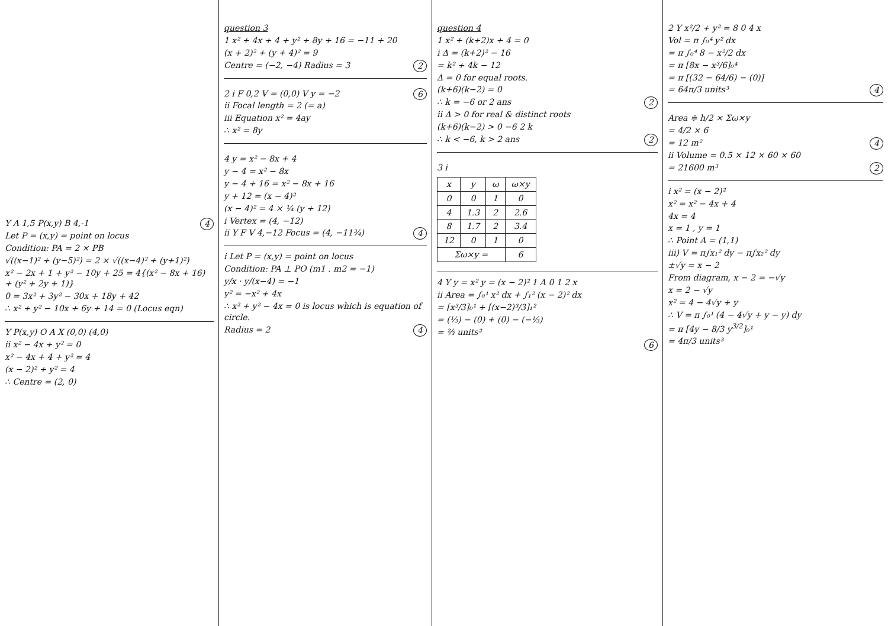Y A 1,5 P(x,y) B 4,-1 4
Let P = (x,y) = point on locus
Condition: PA = 2 × PB
√((x−1)² + (y−5)²) = 2 × √((x−4)² + (y+1)²)
x² − 2x + 1 + y² − 10y + 25 = 4{(x² − 8x + 16) + (y² + 2y + 1)}
0 = 3x² + 3y² − 30x + 18y + 42
∴ x² + y² − 10x + 6y + 14 = 0 (Locus eqn)
Y P(x,y) O A X (0,0) (4,0)
ii x² − 4x + y² = 0
x² − 4x + 4 + y² = 4
(x − 2)² + y² = 4
∴ Centre = (2, 0)
question 3
1 x² + 4x + 4 + y² + 8y + 16 = −11 + 20
(x + 2)² + (y + 4)² = 9
Centre = (−2, −4) Radius = 3 2
2 i F 0,2 V = (0,0) V y = −2 6
ii Focal length = 2 (= a)
iii Equation x² = 4ay
∴ x² = 8y
4 y = x² − 8x + 4
y − 4 = x² − 8x
y − 4 + 16 = x² − 8x + 16
y + 12 = (x − 4)²
(x − 4)² = 4 × ¼ (y + 12)
i Vertex = (4, −12)
ii Y F V 4,−12 Focus = (4, −11¾) 4
i Let P = (x,y) = point on locus
Condition: PA ⊥ PO (m1 . m2 = −1)
y/x · y/(x−4) = −1
y² = −x² + 4x
∴ x² + y² − 4x = 0 is locus which is equation of circle.
Radius = 2 4
question 4
1 x² + (k+2)x + 4 = 0
i Δ = (k+2)² − 16
= k² + 4k − 12
Δ = 0 for equal roots.
(k+6)(k−2) = 0
∴ k = −6 or 2 ans 2
ii Δ > 0 for real & distinct roots
(k+6)(k−2) > 0 −6 2 k
∴ k < −6, k > 2 ans 2
3 i
| x | y | ω | ω×y |
| --- | --- | --- | --- |
| 0 | 0 | 1 | 0 |
| 4 | 1.3 | 2 | 2.6 |
| 8 | 1.7 | 2 | 3.4 |
| 12 | 0 | 1 | 0 |
| Σω×y = | | | 6 |
4 Y y = x² y = (x − 2)² 1 A 0 1 2 x
ii Area = ∫₀¹ x² dx + ∫₁² (x − 2)² dx
= [x³/3]₀¹ + [(x−2)³/3]₁²
= (⅓) − (0) + (0) − (−⅓)
= ⅔ units²
6
2 Y x²/2 + y² = 8 0 4 x
Vol = π ∫₀⁴ y² dx
= π ∫₀⁴ 8 − x²/2 dx
= π [8x − x³/6]₀⁴
= π [(32 − 64/6) − (0)]
= 64π/3 units³ 4
Area ≑ h/2 × Σω×y
= 4/2 × 6
= 12 m² 4
ii Volume = 0.5 × 12 × 60 × 60
= 21600 m³ 2
i x² = (x − 2)²
x² = x² − 4x + 4
4x = 4
x = 1 , y = 1
∴ Point A = (1,1)
iii) V = π∫x₁² dy − π∫x₂² dy
±√y = x − 2
From diagram, x − 2 = −√y
x = 2 − √y
x² = 4 − 4√y + y
∴ V = π ∫₀¹ (4 − 4√y + y − y) dy
= π [4y − 8/3 y<sup>3/2</sup>]₀¹
= 4π/3 units³